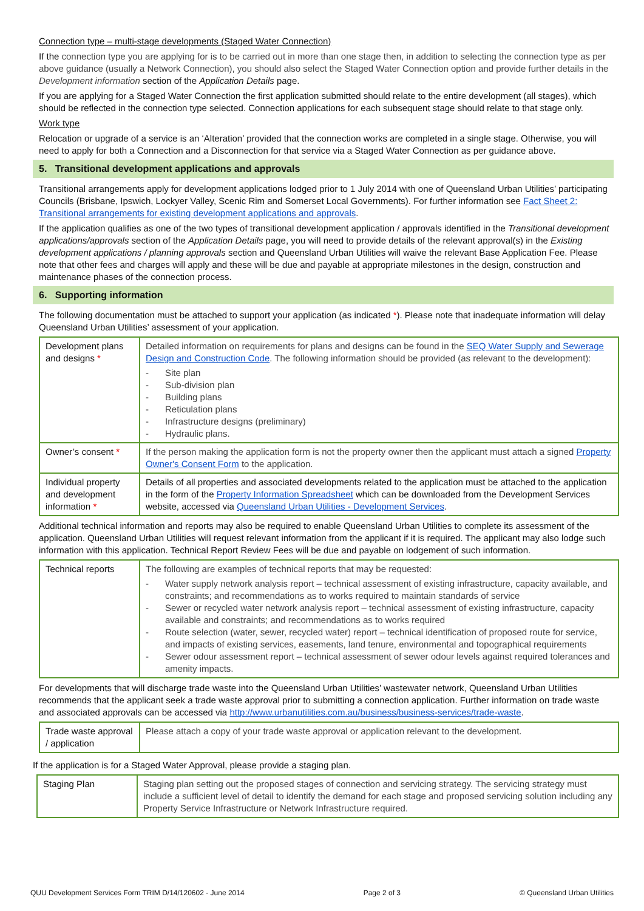Connection type – multi-stage developments (Staged Water Connection)
If the connection type you are applying for is to be carried out in more than one stage then, in addition to selecting the connection type as per above guidance (usually a Network Connection), you should also select the Staged Water Connection option and provide further details in the Development information section of the Application Details page.
If you are applying for a Staged Water Connection the first application submitted should relate to the entire development (all stages), which should be reflected in the connection type selected. Connection applications for each subsequent stage should relate to that stage only.
Work type
Relocation or upgrade of a service is an ‘Alteration’ provided that the connection works are completed in a single stage. Otherwise, you will need to apply for both a Connection and a Disconnection for that service via a Staged Water Connection as per guidance above.
5. Transitional development applications and approvals
Transitional arrangements apply for development applications lodged prior to 1 July 2014 with one of Queensland Urban Utilities’ participating Councils (Brisbane, Ipswich, Lockyer Valley, Scenic Rim and Somerset Local Governments). For further information see Fact Sheet 2: Transitional arrangements for existing development applications and approvals.
If the application qualifies as one of the two types of transitional development application / approvals identified in the Transitional development applications/approvals section of the Application Details page, you will need to provide details of the relevant approval(s) in the Existing development applications / planning approvals section and Queensland Urban Utilities will waive the relevant Base Application Fee. Please note that other fees and charges will apply and these will be due and payable at appropriate milestones in the design, construction and maintenance phases of the connection process.
6. Supporting information
The following documentation must be attached to support your application (as indicated *). Please note that inadequate information will delay Queensland Urban Utilities’ assessment of your application.
| Development plans and designs * | Detailed information on requirements for plans and designs can be found in the SEQ Water Supply and Sewerage Design and Construction Code . The following information should be provided (as relevant to the development): - Site plan - Sub-division plan - Building plans - Reticulation plans - Infrastructure designs (preliminary) - Hydraulic plans. |
| Owner’s consent * | If the person making the application form is not the property owner then the applicant must attach a signed Property Owner's Consent Form to the application. |
| Individual property and development information * | Details of all properties and associated developments related to the application must be attached to the application in the form of the Property Information Spreadsheet which can be downloaded from the Development Services website, accessed via Queensland Urban Utilities - Development Services . |
Additional technical information and reports may also be required to enable Queensland Urban Utilities to complete its assessment of the application. Queensland Urban Utilities will request relevant information from the applicant if it is required. The applicant may also lodge such information with this application. Technical Report Review Fees will be due and payable on lodgement of such information.
| Technical reports | The following are examples of technical reports that may be requested: - Water supply network analysis report – technical assessment of existing infrastructure, capacity available, and constraints; and recommendations as to works required to maintain standards of service - Sewer or recycled water network analysis report – technical assessment of existing infrastructure, capacity available and constraints; and recommendations as to works required - Route selection (water, sewer, recycled water) report – technical identification of proposed route for service, and impacts of existing services, easements, land tenure, environmental and topographical requirements - Sewer odour assessment report – technical assessment of sewer odour levels against required tolerances and amenity impacts. |
For developments that will discharge trade waste into the Queensland Urban Utilities’ wastewater network, Queensland Urban Utilities recommends that the applicant seek a trade waste approval prior to submitting a connection application. Further information on trade waste and associated approvals can be accessed via http://www.urbanutilities.com.au/business/business-services/trade-waste.
| Trade waste approval / application | Please attach a copy of your trade waste approval or application relevant to the development. |
If the application is for a Staged Water Approval, please provide a staging plan.
| Staging Plan | Staging plan setting out the proposed stages of connection and servicing strategy. The servicing strategy must include a sufficient level of detail to identify the demand for each stage and proposed servicing solution including any Property Service Infrastructure or Network Infrastructure required. |
QUU Development Services Form TRIM D/14/120602 - June 2014 Page 2 of 3 © Queensland Urban Utilities